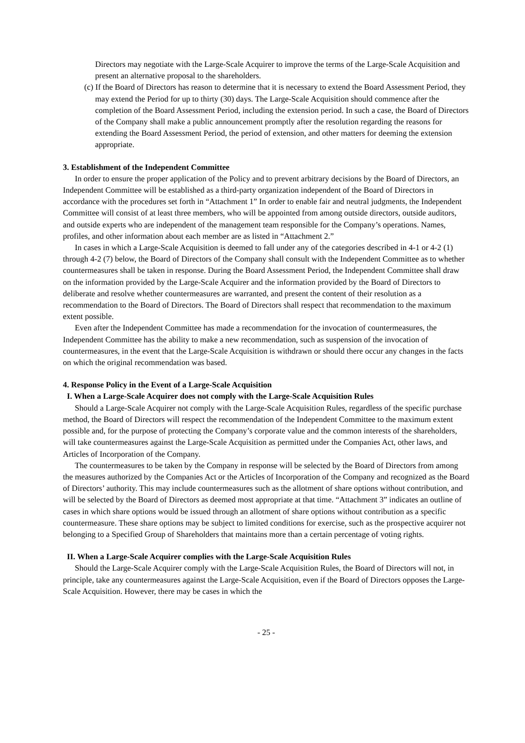Directors may negotiate with the Large-Scale Acquirer to improve the terms of the Large-Scale Acquisition and present an alternative proposal to the shareholders.
(c) If the Board of Directors has reason to determine that it is necessary to extend the Board Assessment Period, they may extend the Period for up to thirty (30) days. The Large-Scale Acquisition should commence after the completion of the Board Assessment Period, including the extension period. In such a case, the Board of Directors of the Company shall make a public announcement promptly after the resolution regarding the reasons for extending the Board Assessment Period, the period of extension, and other matters for deeming the extension appropriate.
3. Establishment of the Independent Committee
In order to ensure the proper application of the Policy and to prevent arbitrary decisions by the Board of Directors, an Independent Committee will be established as a third-party organization independent of the Board of Directors in accordance with the procedures set forth in “Attachment 1” In order to enable fair and neutral judgments, the Independent Committee will consist of at least three members, who will be appointed from among outside directors, outside auditors, and outside experts who are independent of the management team responsible for the Company’s operations. Names, profiles, and other information about each member are as listed in “Attachment 2.”
In cases in which a Large-Scale Acquisition is deemed to fall under any of the categories described in 4-1 or 4-2 (1) through 4-2 (7) below, the Board of Directors of the Company shall consult with the Independent Committee as to whether countermeasures shall be taken in response. During the Board Assessment Period, the Independent Committee shall draw on the information provided by the Large-Scale Acquirer and the information provided by the Board of Directors to deliberate and resolve whether countermeasures are warranted, and present the content of their resolution as a recommendation to the Board of Directors. The Board of Directors shall respect that recommendation to the maximum extent possible.
Even after the Independent Committee has made a recommendation for the invocation of countermeasures, the Independent Committee has the ability to make a new recommendation, such as suspension of the invocation of countermeasures, in the event that the Large-Scale Acquisition is withdrawn or should there occur any changes in the facts on which the original recommendation was based.
4. Response Policy in the Event of a Large-Scale Acquisition
I. When a Large-Scale Acquirer does not comply with the Large-Scale Acquisition Rules
Should a Large-Scale Acquirer not comply with the Large-Scale Acquisition Rules, regardless of the specific purchase method, the Board of Directors will respect the recommendation of the Independent Committee to the maximum extent possible and, for the purpose of protecting the Company’s corporate value and the common interests of the shareholders, will take countermeasures against the Large-Scale Acquisition as permitted under the Companies Act, other laws, and Articles of Incorporation of the Company.
The countermeasures to be taken by the Company in response will be selected by the Board of Directors from among the measures authorized by the Companies Act or the Articles of Incorporation of the Company and recognized as the Board of Directors’ authority. This may include countermeasures such as the allotment of share options without contribution, and will be selected by the Board of Directors as deemed most appropriate at that time. “Attachment 3” indicates an outline of cases in which share options would be issued through an allotment of share options without contribution as a specific countermeasure. These share options may be subject to limited conditions for exercise, such as the prospective acquirer not belonging to a Specified Group of Shareholders that maintains more than a certain percentage of voting rights.
II. When a Large-Scale Acquirer complies with the Large-Scale Acquisition Rules
Should the Large-Scale Acquirer comply with the Large-Scale Acquisition Rules, the Board of Directors will not, in principle, take any countermeasures against the Large-Scale Acquisition, even if the Board of Directors opposes the Large-Scale Acquisition. However, there may be cases in which the
- 25 -